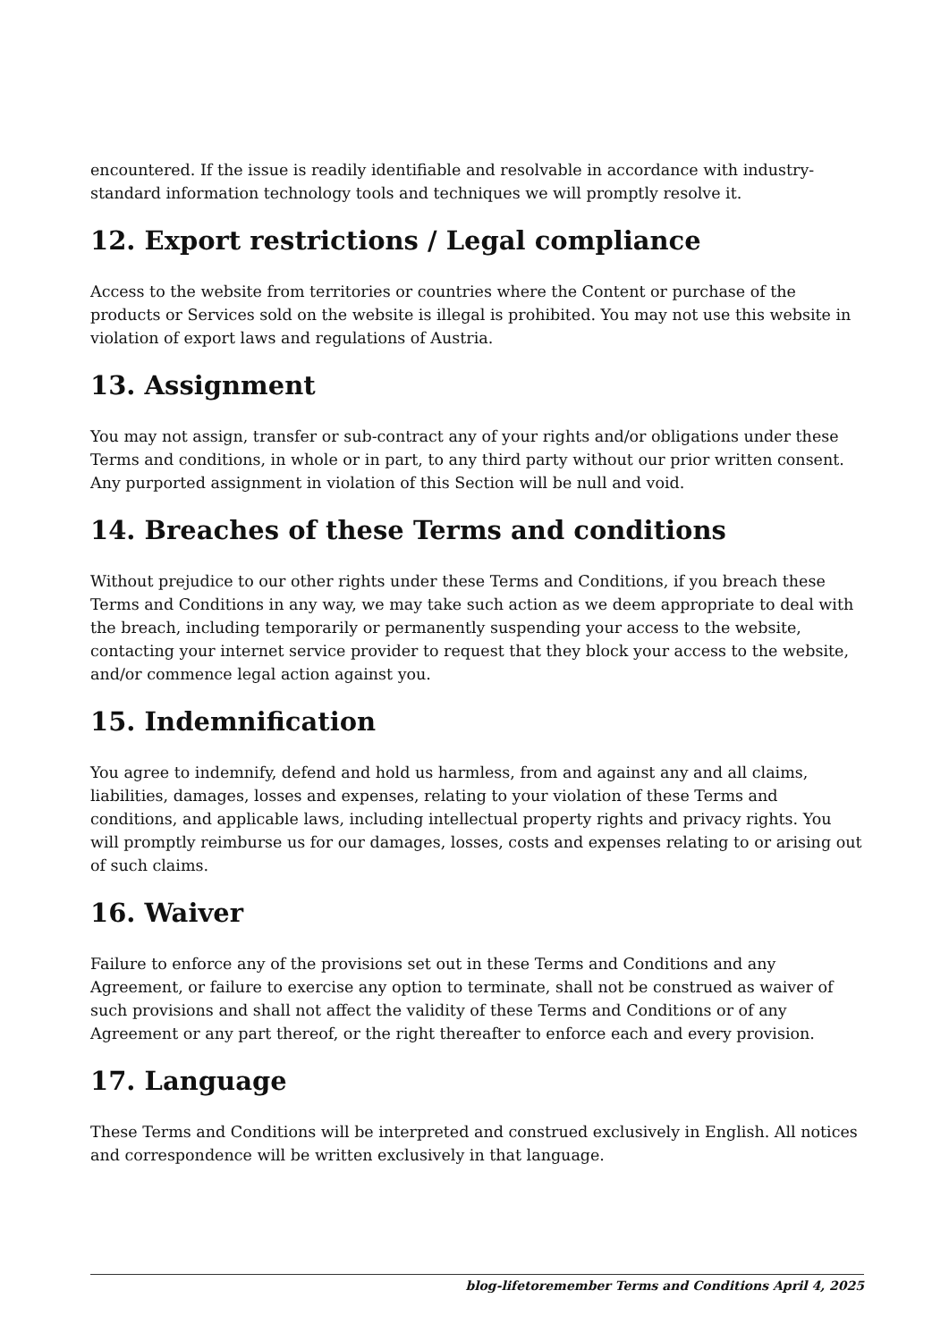encountered. If the issue is readily identifiable and resolvable in accordance with industry-standard information technology tools and techniques we will promptly resolve it.
12. Export restrictions / Legal compliance
Access to the website from territories or countries where the Content or purchase of the products or Services sold on the website is illegal is prohibited. You may not use this website in violation of export laws and regulations of Austria.
13. Assignment
You may not assign, transfer or sub-contract any of your rights and/or obligations under these Terms and conditions, in whole or in part, to any third party without our prior written consent. Any purported assignment in violation of this Section will be null and void.
14. Breaches of these Terms and conditions
Without prejudice to our other rights under these Terms and Conditions, if you breach these Terms and Conditions in any way, we may take such action as we deem appropriate to deal with the breach, including temporarily or permanently suspending your access to the website, contacting your internet service provider to request that they block your access to the website, and/or commence legal action against you.
15. Indemnification
You agree to indemnify, defend and hold us harmless, from and against any and all claims, liabilities, damages, losses and expenses, relating to your violation of these Terms and conditions, and applicable laws, including intellectual property rights and privacy rights. You will promptly reimburse us for our damages, losses, costs and expenses relating to or arising out of such claims.
16. Waiver
Failure to enforce any of the provisions set out in these Terms and Conditions and any Agreement, or failure to exercise any option to terminate, shall not be construed as waiver of such provisions and shall not affect the validity of these Terms and Conditions or of any Agreement or any part thereof, or the right thereafter to enforce each and every provision.
17. Language
These Terms and Conditions will be interpreted and construed exclusively in English. All notices and correspondence will be written exclusively in that language.
blog-lifetoremember Terms and Conditions April 4, 2025